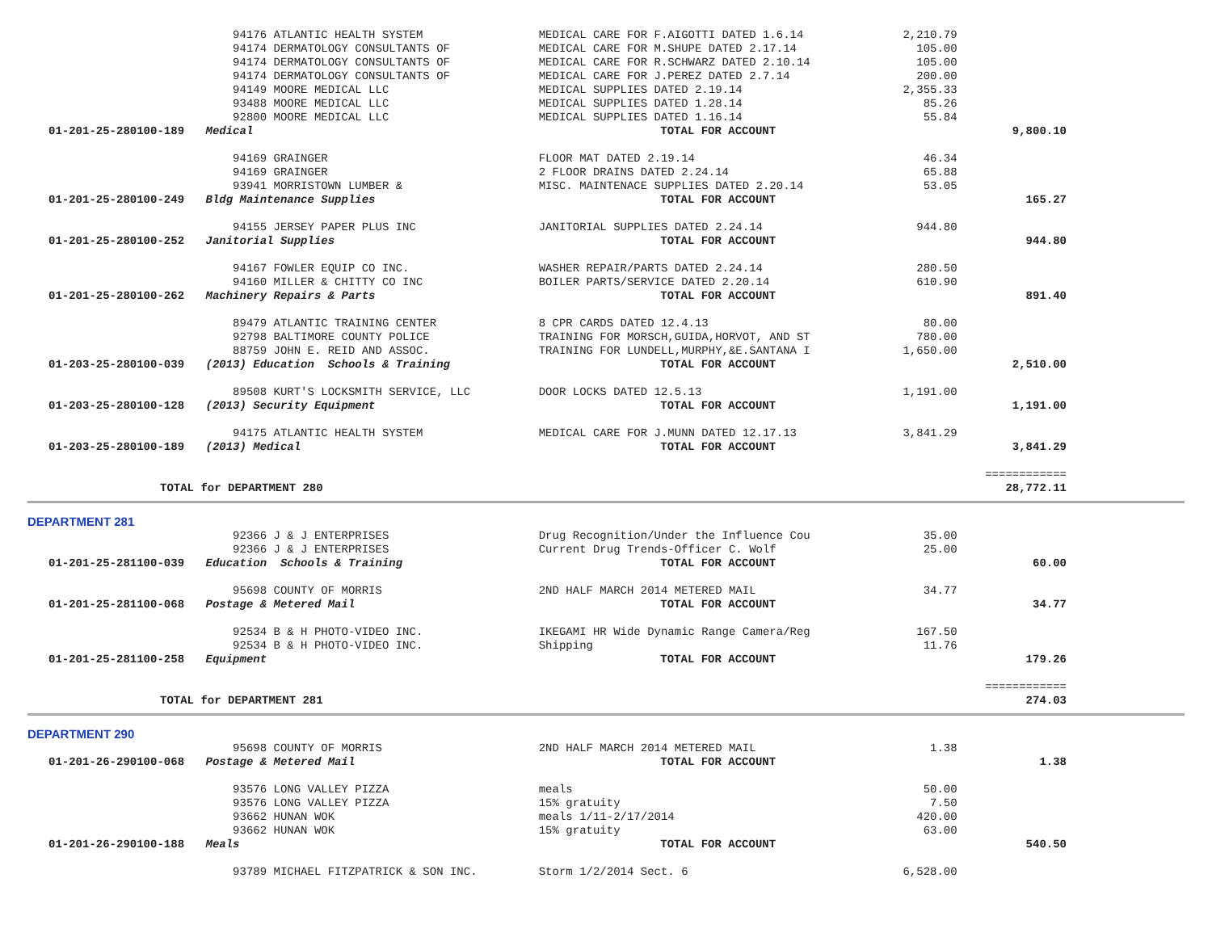| | 94176 ATLANTIC HEALTH SYSTEM | MEDICAL CARE FOR F.AIGOTTI DATED 1.6.14 | 2,210.79 | |
| | 94174 DERMATOLOGY CONSULTANTS OF | MEDICAL CARE FOR M.SHUPE DATED 2.17.14 | 105.00 | |
| | 94174 DERMATOLOGY CONSULTANTS OF | MEDICAL CARE FOR R.SCHWARZ DATED 2.10.14 | 105.00 | |
| | 94174 DERMATOLOGY CONSULTANTS OF | MEDICAL CARE FOR J.PEREZ DATED 2.7.14 | 200.00 | |
| | 94149 MOORE MEDICAL LLC | MEDICAL SUPPLIES DATED 2.19.14 | 2,355.33 | |
| | 93488 MOORE MEDICAL LLC | MEDICAL SUPPLIES DATED 1.28.14 | 85.26 | |
| | 92800 MOORE MEDICAL LLC | MEDICAL SUPPLIES DATED 1.16.14 | 55.84 | |
| 01-201-25-280100-189 | Medical | TOTAL FOR ACCOUNT | | 9,800.10 |
| | 94169 GRAINGER | FLOOR MAT DATED 2.19.14 | 46.34 | |
| | 94169 GRAINGER | 2 FLOOR DRAINS DATED 2.24.14 | 65.88 | |
| | 93941 MORRISTOWN LUMBER & | MISC. MAINTENACE SUPPLIES DATED 2.20.14 | 53.05 | |
| 01-201-25-280100-249 | Bldg Maintenance Supplies | TOTAL FOR ACCOUNT | | 165.27 |
| | 94155 JERSEY PAPER PLUS INC | JANITORIAL SUPPLIES DATED 2.24.14 | 944.80 | |
| 01-201-25-280100-252 | Janitorial Supplies | TOTAL FOR ACCOUNT | | 944.80 |
| | 94167 FOWLER EQUIP CO INC. | WASHER REPAIR/PARTS DATED 2.24.14 | 280.50 | |
| | 94160 MILLER & CHITTY CO INC | BOILER PARTS/SERVICE DATED 2.20.14 | 610.90 | |
| 01-201-25-280100-262 | Machinery Repairs & Parts | TOTAL FOR ACCOUNT | | 891.40 |
| | 89479 ATLANTIC TRAINING CENTER | 8 CPR CARDS DATED 12.4.13 | 80.00 | |
| | 92798 BALTIMORE COUNTY POLICE | TRAINING FOR MORSCH,GUIDA,HORVOT, AND ST | 780.00 | |
| | 88759 JOHN E. REID AND ASSOC. | TRAINING FOR LUNDELL,MURPHY,&E.SANTANA I | 1,650.00 | |
| 01-203-25-280100-039 | (2013) Education Schools & Training | TOTAL FOR ACCOUNT | | 2,510.00 |
| | 89508 KURT'S LOCKSMITH SERVICE, LLC | DOOR LOCKS DATED 12.5.13 | 1,191.00 | |
| 01-203-25-280100-128 | (2013) Security Equipment | TOTAL FOR ACCOUNT | | 1,191.00 |
| | 94175 ATLANTIC HEALTH SYSTEM | MEDICAL CARE FOR J.MUNN DATED 12.17.13 | 3,841.29 | |
| 01-203-25-280100-189 | (2013) Medical | TOTAL FOR ACCOUNT | | 3,841.29 |
| | | | | ============ |
| TOTAL for DEPARTMENT 280 | | | | 28,772.11 |
DEPARTMENT 281
| | 92366 J & J ENTERPRISES | Drug Recognition/Under the Influence Cou | 35.00 | |
| | 92366 J & J ENTERPRISES | Current Drug Trends-Officer C. Wolf | 25.00 | |
| 01-201-25-281100-039 | Education Schools & Training | TOTAL FOR ACCOUNT | | 60.00 |
| | 95698 COUNTY OF MORRIS | 2ND HALF MARCH 2014 METERED MAIL | 34.77 | |
| 01-201-25-281100-068 | Postage & Metered Mail | TOTAL FOR ACCOUNT | | 34.77 |
| | 92534 B & H PHOTO-VIDEO INC. | IKEGAMI HR Wide Dynamic Range Camera/Reg | 167.50 | |
| | 92534 B & H PHOTO-VIDEO INC. | Shipping | 11.76 | |
| 01-201-25-281100-258 | Equipment | TOTAL FOR ACCOUNT | | 179.26 |
| | | | | ============ |
| TOTAL for DEPARTMENT 281 | | | | 274.03 |
DEPARTMENT 290
| | 95698 COUNTY OF MORRIS | 2ND HALF MARCH 2014 METERED MAIL | 1.38 | |
| 01-201-26-290100-068 | Postage & Metered Mail | TOTAL FOR ACCOUNT | | 1.38 |
| | 93576 LONG VALLEY PIZZA | meals | 50.00 | |
| | 93576 LONG VALLEY PIZZA | 15% gratuity | 7.50 | |
| | 93662 HUNAN WOK | meals 1/11-2/17/2014 | 420.00 | |
| | 93662 HUNAN WOK | 15% gratuity | 63.00 | |
| 01-201-26-290100-188 | Meals | TOTAL FOR ACCOUNT | | 540.50 |
| | 93789 MICHAEL FITZPATRICK & SON INC. | Storm 1/2/2014 Sect. 6 | 6,528.00 | |